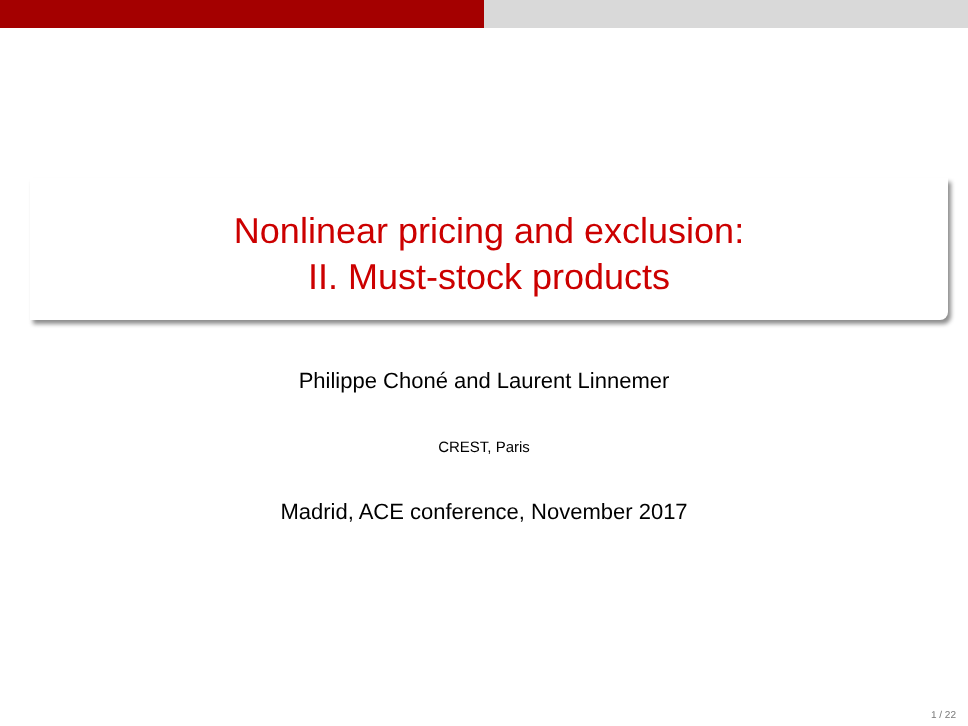Nonlinear pricing and exclusion:
II. Must-stock products
Philippe Choné and Laurent Linnemer
CREST, Paris
Madrid, ACE conference, November 2017
1 / 22